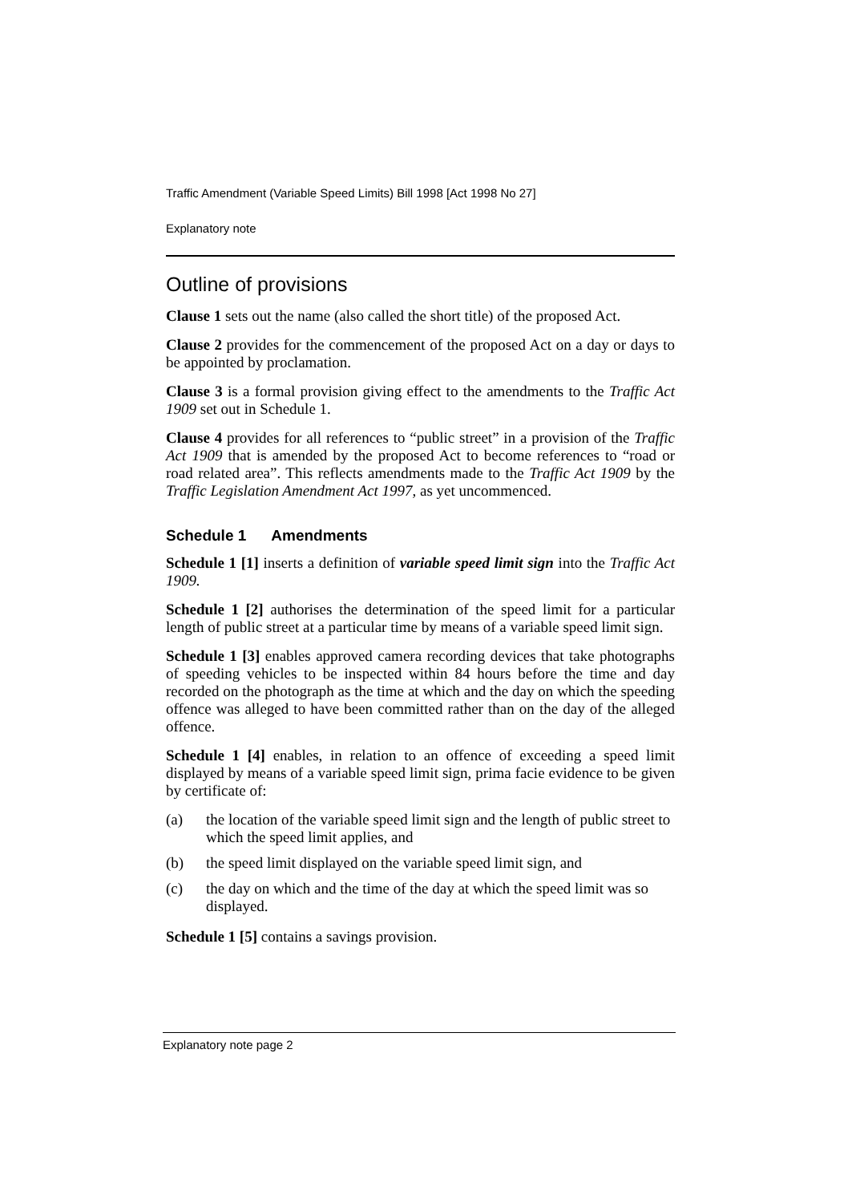Traffic Amendment (Variable Speed Limits) Bill 1998 [Act 1998 No 27]
Explanatory note
Outline of provisions
Clause 1 sets out the name (also called the short title) of the proposed Act.
Clause 2 provides for the commencement of the proposed Act on a day or days to be appointed by proclamation.
Clause 3 is a formal provision giving effect to the amendments to the Traffic Act 1909 set out in Schedule 1.
Clause 4 provides for all references to “public street” in a provision of the Traffic Act 1909 that is amended by the proposed Act to become references to “road or road related area”. This reflects amendments made to the Traffic Act 1909 by the Traffic Legislation Amendment Act 1997, as yet uncommenced.
Schedule 1 Amendments
Schedule 1 [1] inserts a definition of variable speed limit sign into the Traffic Act 1909.
Schedule 1 [2] authorises the determination of the speed limit for a particular length of public street at a particular time by means of a variable speed limit sign.
Schedule 1 [3] enables approved camera recording devices that take photographs of speeding vehicles to be inspected within 84 hours before the time and day recorded on the photograph as the time at which and the day on which the speeding offence was alleged to have been committed rather than on the day of the alleged offence.
Schedule 1 [4] enables, in relation to an offence of exceeding a speed limit displayed by means of a variable speed limit sign, prima facie evidence to be given by certificate of:
(a) the location of the variable speed limit sign and the length of public street to which the speed limit applies, and
(b) the speed limit displayed on the variable speed limit sign, and
(c) the day on which and the time of the day at which the speed limit was so displayed.
Schedule 1 [5] contains a savings provision.
Explanatory note page 2